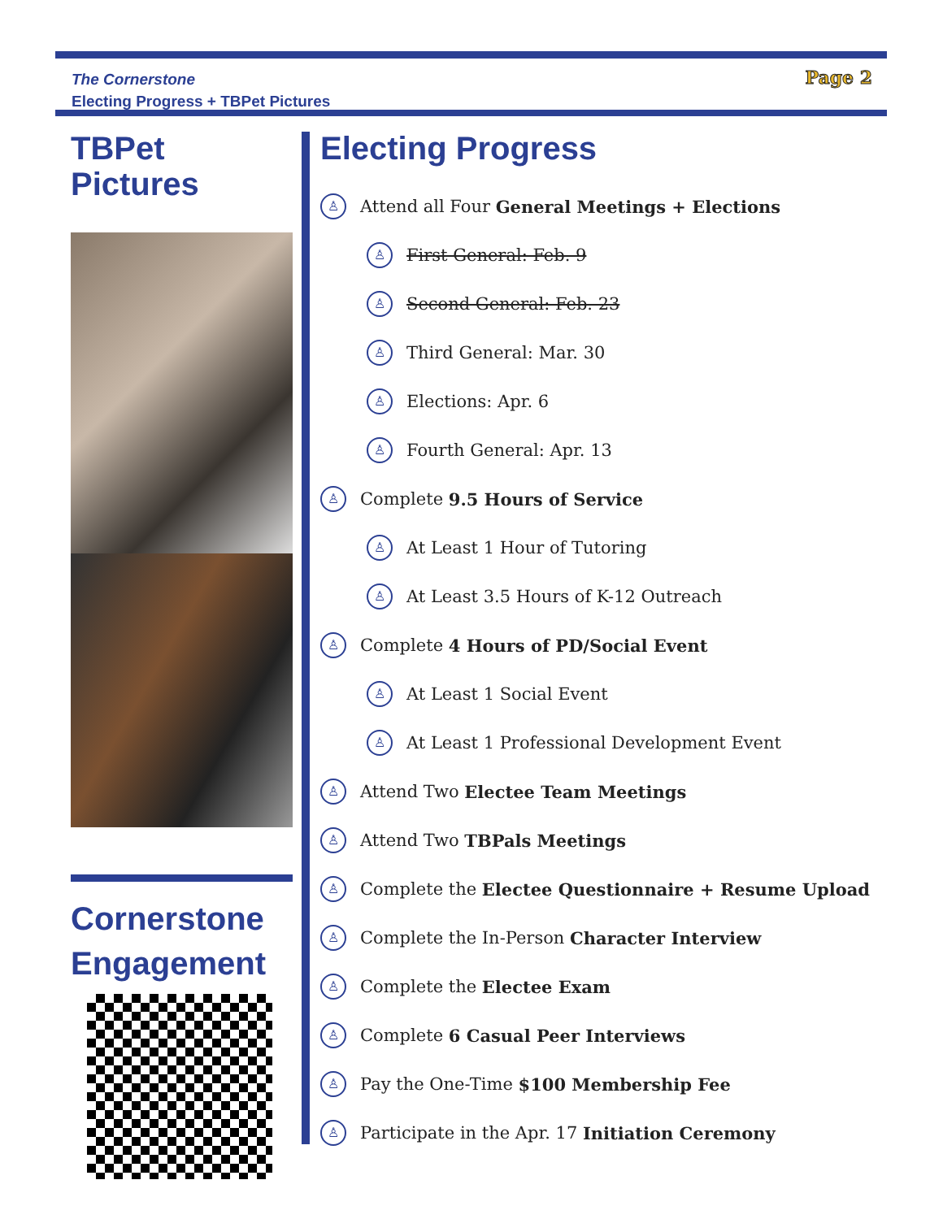The Cornerstone
Electing Progress + TBPet Pictures
Page 2
TBPet Pictures
Cornerstone Engagement
Electing Progress
♙ Attend all Four General Meetings + Elections
♙ First General: Feb. 9
♙ Second General: Feb. 23
♙ Third General: Mar. 30
♙ Elections: Apr. 6
♙ Fourth General: Apr. 13
♙ Complete 9.5 Hours of Service
♙ At Least 1 Hour of Tutoring
♙ At Least 3.5 Hours of K-12 Outreach
♙ Complete 4 Hours of PD/Social Event
♙ At Least 1 Social Event
♙ At Least 1 Professional Development Event
♙ Attend Two Electee Team Meetings
♙ Attend Two TBPals Meetings
♙ Complete the Electee Questionnaire + Resume Upload
♙ Complete the In-Person Character Interview
♙ Complete the Electee Exam
♙ Complete 6 Casual Peer Interviews
♙ Pay the One-Time $100 Membership Fee
♙ Participate in the Apr. 17 Initiation Ceremony